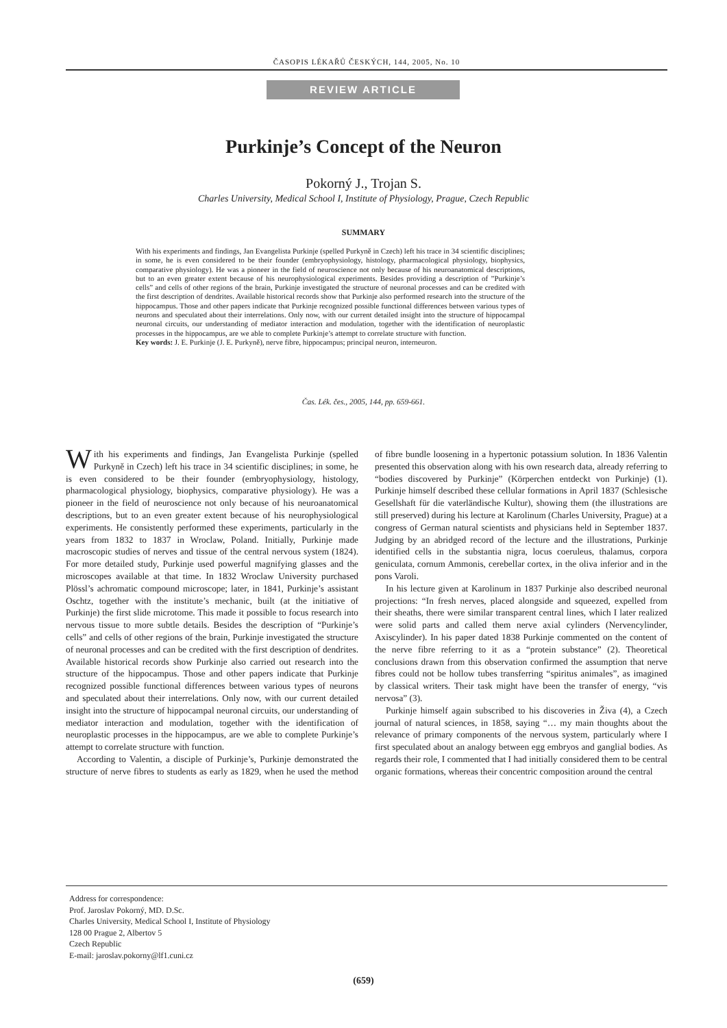ČASOPIS LÉKAŘŮ ČESKÝCH, 144, 2005, No. 10
REVIEW ARTICLE
Purkinje’s Concept of the Neuron
Pokorný J., Trojan S.
Charles University, Medical School I, Institute of Physiology, Prague, Czech Republic
SUMMARY
With his experiments and findings, Jan Evangelista Purkinje (spelled Purkyně in Czech) left his trace in 34 scientific disciplines; in some, he is even considered to be their founder (embryophysiology, histology, pharmacological physiology, biophysics, comparative physiology). He was a pioneer in the field of neuroscience not only because of his neuroanatomical descriptions, but to an even greater extent because of his neurophysiological experiments. Besides providing a description of ”Purkinje’s cells” and cells of other regions of the brain, Purkinje investigated the structure of neuronal processes and can be credited with the first description of dendrites. Available historical records show that Purkinje also performed research into the structure of the hippocampus. Those and other papers indicate that Purkinje recognized possible functional differences between various types of neurons and speculated about their interrelations. Only now, with our current detailed insight into the structure of hippocampal neuronal circuits, our understanding of mediator interaction and modulation, together with the identification of neuroplastic processes in the hippocampus, are we able to complete Purkinje’s attempt to correlate structure with function.
Key words: J. E. Purkinje (J. E. Purkyně), nerve fibre, hippocampus; principal neuron, interneuron.
Čas. Lék. čes., 2005, 144, pp. 659-661.
With his experiments and findings, Jan Evangelista Purkinje (spelled Purkyně in Czech) left his trace in 34 scientific disciplines; in some, he is even considered to be their founder (embryophysiology, histology, pharmacological physiology, biophysics, comparative physiology). He was a pioneer in the field of neuroscience not only because of his neuroanatomical descriptions, but to an even greater extent because of his neurophysiological experiments. He consistently performed these experiments, particularly in the years from 1832 to 1837 in Wroclaw, Poland. Initially, Purkinje made macroscopic studies of nerves and tissue of the central nervous system (1824). For more detailed study, Purkinje used powerful magnifying glasses and the microscopes available at that time. In 1832 Wroclaw University purchased Plössl’s achromatic compound microscope; later, in 1841, Purkinje’s assistant Oschtz, together with the institute’s mechanic, built (at the initiative of Purkinje) the first slide microtome. This made it possible to focus research into nervous tissue to more subtle details. Besides the description of “Purkinje’s cells” and cells of other regions of the brain, Purkinje investigated the structure of neuronal processes and can be credited with the first description of dendrites. Available historical records show Purkinje also carried out research into the structure of the hippocampus. Those and other papers indicate that Purkinje recognized possible functional differences between various types of neurons and speculated about their interrelations. Only now, with our current detailed insight into the structure of hippocampal neuronal circuits, our understanding of mediator interaction and modulation, together with the identification of neuroplastic processes in the hippocampus, are we able to complete Purkinje’s attempt to correlate structure with function.
According to Valentin, a disciple of Purkinje’s, Purkinje demonstrated the structure of nerve fibres to students as early as 1829, when he used the method of fibre bundle loosening in a hypertonic potassium solution. In 1836 Valentin presented this observation along with his own research data, already referring to “bodies discovered by Purkinje” (Körperchen entdeckt von Purkinje) (1). Purkinje himself described these cellular formations in April 1837 (Schlesische Gesellshaft für die vaterländische Kultur), showing them (the illustrations are still preserved) during his lecture at Karolinum (Charles University, Prague) at a congress of German natural scientists and physicians held in September 1837. Judging by an abridged record of the lecture and the illustrations, Purkinje identified cells in the substantia nigra, locus coeruleus, thalamus, corpora geniculata, cornum Ammonis, cerebellar cortex, in the oliva inferior and in the pons Varoli.
In his lecture given at Karolinum in 1837 Purkinje also described neuronal projections: “In fresh nerves, placed alongside and squeezed, expelled from their sheaths, there were similar transparent central lines, which I later realized were solid parts and called them nerve axial cylinders (Nervencylinder, Axiscylinder). In his paper dated 1838 Purkinje commented on the content of the nerve fibre referring to it as a “protein substance” (2). Theoretical conclusions drawn from this observation confirmed the assumption that nerve fibres could not be hollow tubes transferring “spiritus animales”, as imagined by classical writers. Their task might have been the transfer of energy, “vis nervosa” (3).
Purkinje himself again subscribed to his discoveries in Živa (4), a Czech journal of natural sciences, in 1858, saying “… my main thoughts about the relevance of primary components of the nervous system, particularly where I first speculated about an analogy between egg embryos and ganglial bodies. As regards their role, I commented that I had initially considered them to be central organic formations, whereas their concentric composition around the central
Address for correspondence:
Prof. Jaroslav Pokorný, MD. D.Sc.
Charles University, Medical School I, Institute of Physiology
128 00 Prague 2, Albertov 5
Czech Republic
E-mail: jaroslav.pokorny@lf1.cuni.cz
(659)